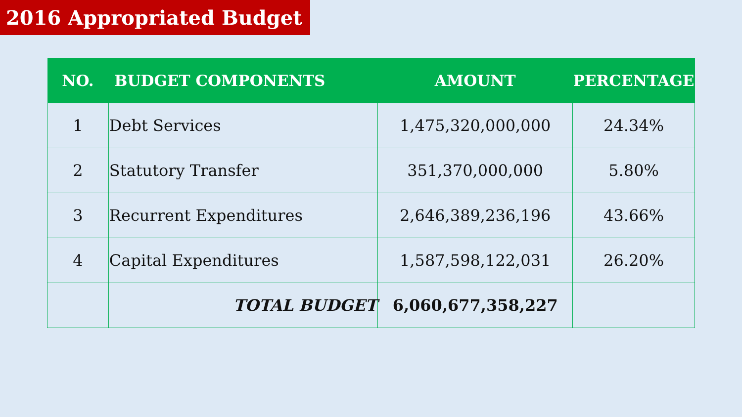2016 Appropriated Budget
| NO. | BUDGET COMPONENTS | AMOUNT | PERCENTAGE |
| --- | --- | --- | --- |
| 1 | Debt Services | 1,475,320,000,000 | 24.34% |
| 2 | Statutory Transfer | 351,370,000,000 | 5.80% |
| 3 | Recurrent Expenditures | 2,646,389,236,196 | 43.66% |
| 4 | Capital Expenditures | 1,587,598,122,031 | 26.20% |
| | TOTAL BUDGET | 6,060,677,358,227 | |